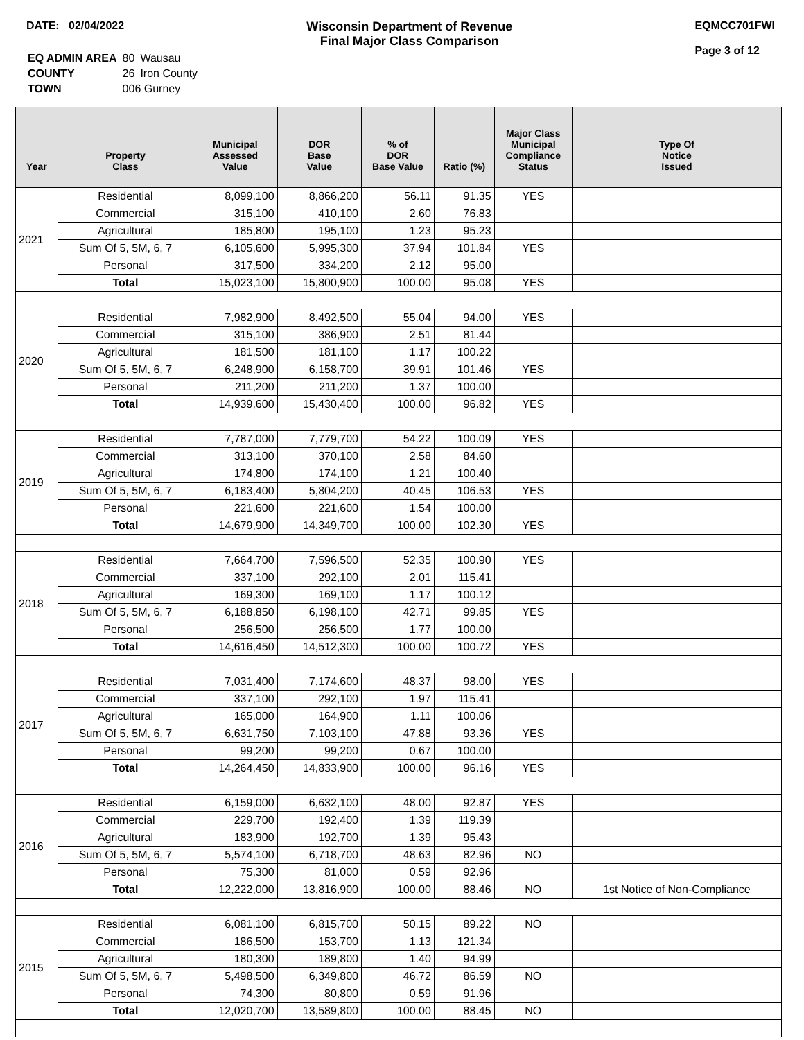DATE: 02/04/2022 Wisconsin Department of Revenue
Final Major Class Comparison
EQMCC701FWI
Page 3 of 12
| EQ ADMIN AREA | 80 | Wausau |
| COUNTY | 26 | Iron County |
| TOWN | 006 Gurney | |
| Year | Property Class | Municipal Assessed Value | DOR Base Value | % of DOR Base Value | Ratio (%) | Major Class Municipal Compliance Status | Type Of Notice Issued |
| --- | --- | --- | --- | --- | --- | --- | --- |
| 2021 | Residential | 8,099,100 | 8,866,200 | 56.11 | 91.35 | YES | |
| | Commercial | 315,100 | 410,100 | 2.60 | 76.83 | | |
| | Agricultural | 185,800 | 195,100 | 1.23 | 95.23 | | |
| | Sum Of 5, 5M, 6, 7 | 6,105,600 | 5,995,300 | 37.94 | 101.84 | YES | |
| | Personal | 317,500 | 334,200 | 2.12 | 95.00 | | |
| | Total | 15,023,100 | 15,800,900 | 100.00 | 95.08 | YES | |
| 2020 | Residential | 7,982,900 | 8,492,500 | 55.04 | 94.00 | YES | |
| | Commercial | 315,100 | 386,900 | 2.51 | 81.44 | | |
| | Agricultural | 181,500 | 181,100 | 1.17 | 100.22 | | |
| | Sum Of 5, 5M, 6, 7 | 6,248,900 | 6,158,700 | 39.91 | 101.46 | YES | |
| | Personal | 211,200 | 211,200 | 1.37 | 100.00 | | |
| | Total | 14,939,600 | 15,430,400 | 100.00 | 96.82 | YES | |
| 2019 | Residential | 7,787,000 | 7,779,700 | 54.22 | 100.09 | YES | |
| | Commercial | 313,100 | 370,100 | 2.58 | 84.60 | | |
| | Agricultural | 174,800 | 174,100 | 1.21 | 100.40 | | |
| | Sum Of 5, 5M, 6, 7 | 6,183,400 | 5,804,200 | 40.45 | 106.53 | YES | |
| | Personal | 221,600 | 221,600 | 1.54 | 100.00 | | |
| | Total | 14,679,900 | 14,349,700 | 100.00 | 102.30 | YES | |
| 2018 | Residential | 7,664,700 | 7,596,500 | 52.35 | 100.90 | YES | |
| | Commercial | 337,100 | 292,100 | 2.01 | 115.41 | | |
| | Agricultural | 169,300 | 169,100 | 1.17 | 100.12 | | |
| | Sum Of 5, 5M, 6, 7 | 6,188,850 | 6,198,100 | 42.71 | 99.85 | YES | |
| | Personal | 256,500 | 256,500 | 1.77 | 100.00 | | |
| | Total | 14,616,450 | 14,512,300 | 100.00 | 100.72 | YES | |
| 2017 | Residential | 7,031,400 | 7,174,600 | 48.37 | 98.00 | YES | |
| | Commercial | 337,100 | 292,100 | 1.97 | 115.41 | | |
| | Agricultural | 165,000 | 164,900 | 1.11 | 100.06 | | |
| | Sum Of 5, 5M, 6, 7 | 6,631,750 | 7,103,100 | 47.88 | 93.36 | YES | |
| | Personal | 99,200 | 99,200 | 0.67 | 100.00 | | |
| | Total | 14,264,450 | 14,833,900 | 100.00 | 96.16 | YES | |
| 2016 | Residential | 6,159,000 | 6,632,100 | 48.00 | 92.87 | YES | |
| | Commercial | 229,700 | 192,400 | 1.39 | 119.39 | | |
| | Agricultural | 183,900 | 192,700 | 1.39 | 95.43 | | |
| | Sum Of 5, 5M, 6, 7 | 5,574,100 | 6,718,700 | 48.63 | 82.96 | NO | |
| | Personal | 75,300 | 81,000 | 0.59 | 92.96 | | |
| | Total | 12,222,000 | 13,816,900 | 100.00 | 88.46 | NO | 1st Notice of Non-Compliance |
| 2015 | Residential | 6,081,100 | 6,815,700 | 50.15 | 89.22 | NO | |
| | Commercial | 186,500 | 153,700 | 1.13 | 121.34 | | |
| | Agricultural | 180,300 | 189,800 | 1.40 | 94.99 | | |
| | Sum Of 5, 5M, 6, 7 | 5,498,500 | 6,349,800 | 46.72 | 86.59 | NO | |
| | Personal | 74,300 | 80,800 | 0.59 | 91.96 | | |
| | Total | 12,020,700 | 13,589,800 | 100.00 | 88.45 | NO | |